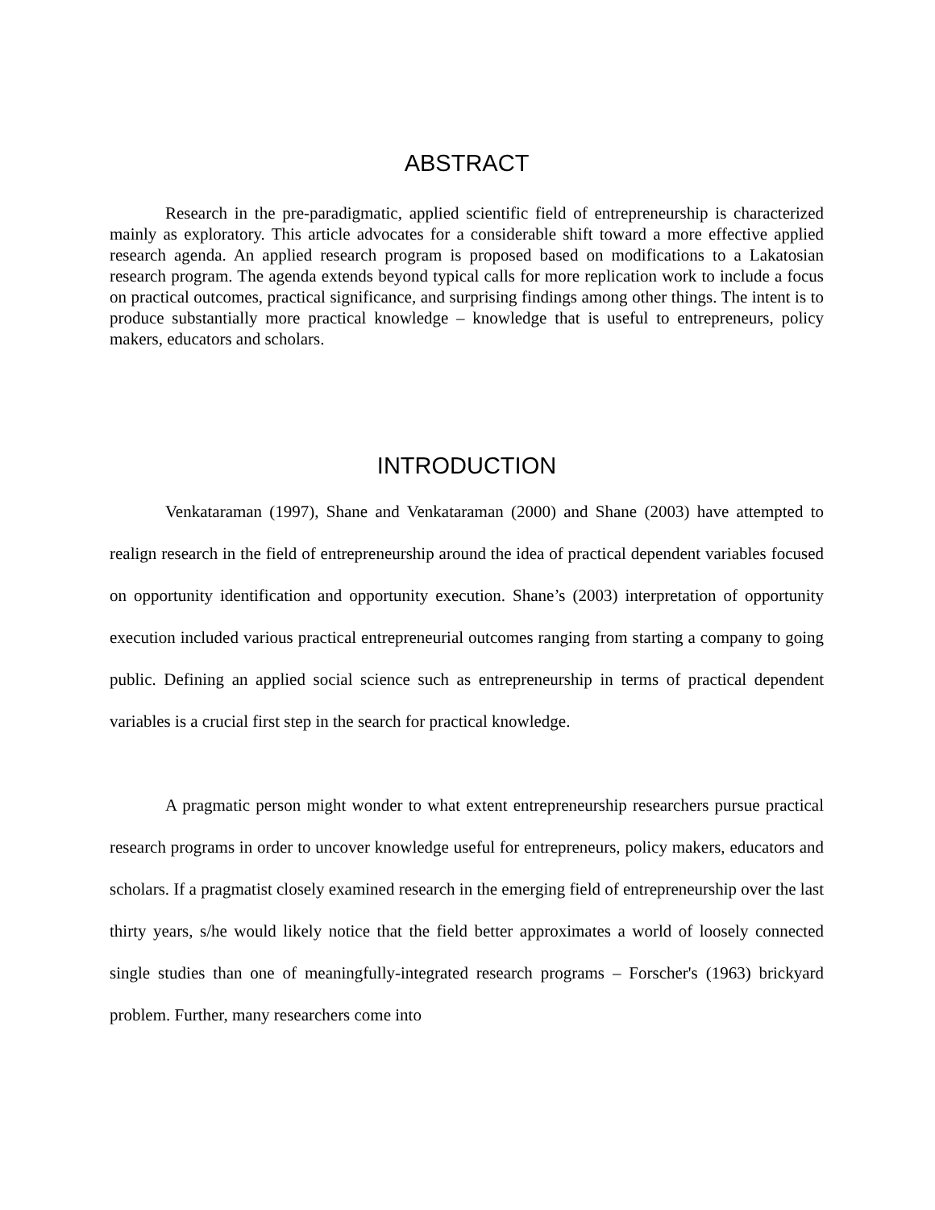ABSTRACT
Research in the pre-paradigmatic, applied scientific field of entrepreneurship is characterized mainly as exploratory. This article advocates for a considerable shift toward a more effective applied research agenda. An applied research program is proposed based on modifications to a Lakatosian research program. The agenda extends beyond typical calls for more replication work to include a focus on practical outcomes, practical significance, and surprising findings among other things. The intent is to produce substantially more practical knowledge – knowledge that is useful to entrepreneurs, policy makers, educators and scholars.
INTRODUCTION
Venkataraman (1997), Shane and Venkataraman (2000) and Shane (2003) have attempted to realign research in the field of entrepreneurship around the idea of practical dependent variables focused on opportunity identification and opportunity execution. Shane’s (2003) interpretation of opportunity execution included various practical entrepreneurial outcomes ranging from starting a company to going public. Defining an applied social science such as entrepreneurship in terms of practical dependent variables is a crucial first step in the search for practical knowledge.
A pragmatic person might wonder to what extent entrepreneurship researchers pursue practical research programs in order to uncover knowledge useful for entrepreneurs, policy makers, educators and scholars. If a pragmatist closely examined research in the emerging field of entrepreneurship over the last thirty years, s/he would likely notice that the field better approximates a world of loosely connected single studies than one of meaningfully-integrated research programs – Forscher's (1963) brickyard problem. Further, many researchers come into